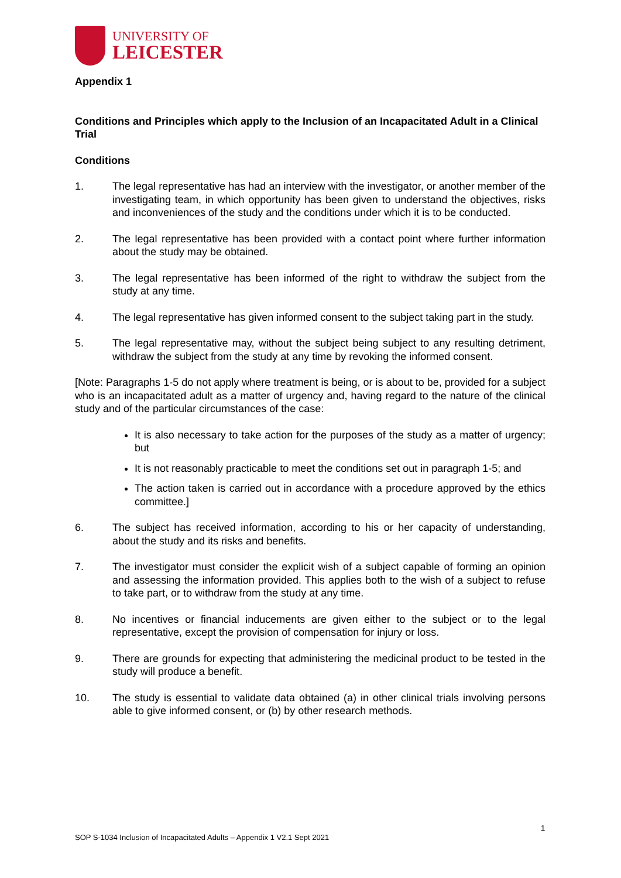UNIVERSITY OF
LEICESTER
Appendix 1
Conditions and Principles which apply to the Inclusion of an Incapacitated Adult in a Clinical Trial
Conditions
1. The legal representative has had an interview with the investigator, or another member of the investigating team, in which opportunity has been given to understand the objectives, risks and inconveniences of the study and the conditions under which it is to be conducted.
2. The legal representative has been provided with a contact point where further information about the study may be obtained.
3. The legal representative has been informed of the right to withdraw the subject from the study at any time.
4. The legal representative has given informed consent to the subject taking part in the study.
5. The legal representative may, without the subject being subject to any resulting detriment, withdraw the subject from the study at any time by revoking the informed consent.
[Note: Paragraphs 1-5 do not apply where treatment is being, or is about to be, provided for a subject who is an incapacitated adult as a matter of urgency and, having regard to the nature of the clinical study and of the particular circumstances of the case:
It is also necessary to take action for the purposes of the study as a matter of urgency; but
It is not reasonably practicable to meet the conditions set out in paragraph 1-5; and
The action taken is carried out in accordance with a procedure approved by the ethics committee.]
6. The subject has received information, according to his or her capacity of understanding, about the study and its risks and benefits.
7. The investigator must consider the explicit wish of a subject capable of forming an opinion and assessing the information provided. This applies both to the wish of a subject to refuse to take part, or to withdraw from the study at any time.
8. No incentives or financial inducements are given either to the subject or to the legal representative, except the provision of compensation for injury or loss.
9. There are grounds for expecting that administering the medicinal product to be tested in the study will produce a benefit.
10. The study is essential to validate data obtained (a) in other clinical trials involving persons able to give informed consent, or (b) by other research methods.
1
SOP S-1034 Inclusion of Incapacitated Adults – Appendix 1 V2.1 Sept 2021